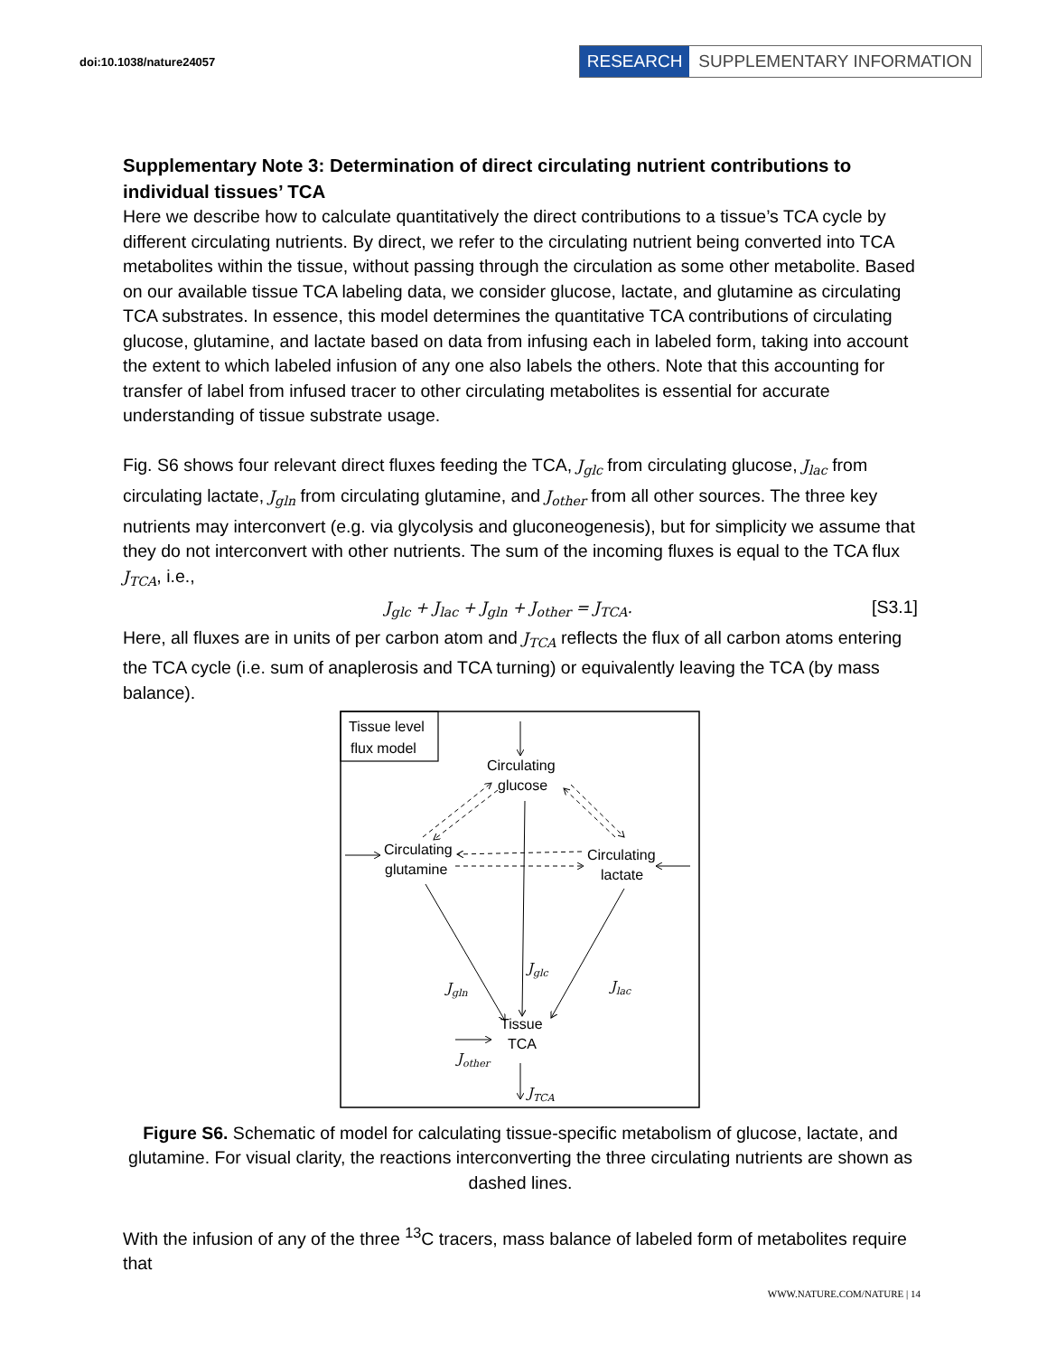doi:10.1038/nature24057
RESEARCH SUPPLEMENTARY INFORMATION
Supplementary Note 3: Determination of direct circulating nutrient contributions to individual tissues’ TCA
Here we describe how to calculate quantitatively the direct contributions to a tissue’s TCA cycle by different circulating nutrients. By direct, we refer to the circulating nutrient being converted into TCA metabolites within the tissue, without passing through the circulation as some other metabolite. Based on our available tissue TCA labeling data, we consider glucose, lactate, and glutamine as circulating TCA substrates. In essence, this model determines the quantitative TCA contributions of circulating glucose, glutamine, and lactate based on data from infusing each in labeled form, taking into account the extent to which labeled infusion of any one also labels the others. Note that this accounting for transfer of label from infused tracer to other circulating metabolites is essential for accurate understanding of tissue substrate usage.
Fig. S6 shows four relevant direct fluxes feeding the TCA, J<sub>glc</sub> from circulating glucose, J<sub>lac</sub> from circulating lactate, J<sub>gln</sub> from circulating glutamine, and J<sub>other</sub> from all other sources. The three key nutrients may interconvert (e.g. via glycolysis and gluconeogenesis), but for simplicity we assume that they do not interconvert with other nutrients. The sum of the incoming fluxes is equal to the TCA flux J<sub>TCA</sub>, i.e.,
J<sub>glc</sub> + J<sub>lac</sub> + J<sub>gln</sub> + J<sub>other</sub> = J<sub>TCA</sub>. [S3.1]
Here, all fluxes are in units of per carbon atom and J<sub>TCA</sub> reflects the flux of all carbon atoms entering the TCA cycle (i.e. sum of anaplerosis and TCA turning) or equivalently leaving the TCA (by mass balance).
Tissue level
flux model
Circulating
glucose
Circulating
glutamine
Circulating
lactate
Tissue
TCA
Jglc
Jgln
Jlac
Jother
JTCA
Figure S6. Schematic of model for calculating tissue-specific metabolism of glucose, lactate, and glutamine. For visual clarity, the reactions interconverting the three circulating nutrients are shown as dashed lines.
With the infusion of any of the three <sup>13</sup>C tracers, mass balance of labeled form of metabolites require that
WWW.NATURE.COM/NATURE | 14